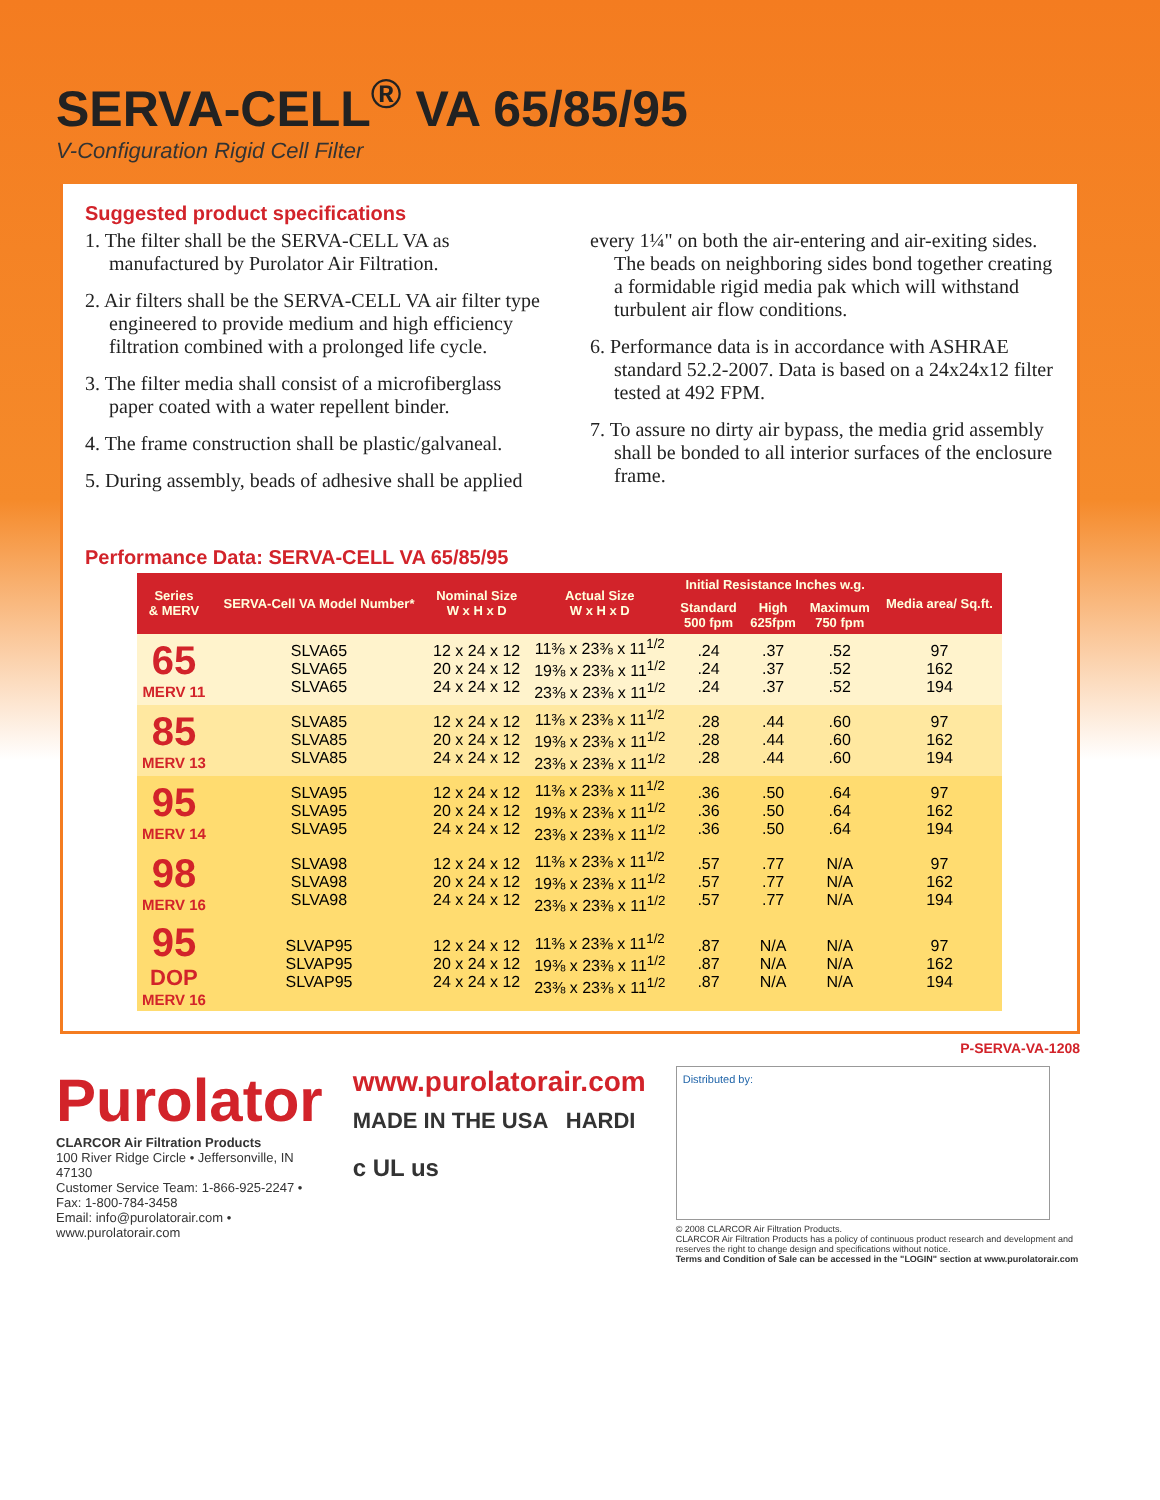SERVA-CELL<sup>®</sup> VA 65/85/95
V-Configuration Rigid Cell Filter
Suggested product specifications
1. The filter shall be the SERVA-CELL VA as manufactured by Purolator Air Filtration.
2. Air filters shall be the SERVA-CELL VA air filter type engineered to provide medium and high efficiency filtration combined with a prolonged life cycle.
3. The filter media shall consist of a microfiberglass paper coated with a water repellent binder.
4. The frame construction shall be plastic/galvaneal.
5. During assembly, beads of adhesive shall be applied
every 1¼" on both the air-entering and air-exiting sides. The beads on neighboring sides bond together creating a formidable rigid media pak which will withstand turbulent air flow conditions.
6. Performance data is in accordance with ASHRAE standard 52.2-2007. Data is based on a 24x24x12 filter tested at 492 FPM.
7. To assure no dirty air bypass, the media grid assembly shall be bonded to all interior surfaces of the enclosure frame.
Performance Data: SERVA-CELL VA 65/85/95
| Series & MERV | SERVA-Cell VA Model Number* | Nominal Size W x H x D | Actual Size W x H x D | Initial Resistance Inches w.g. | | | Media area/ Sq.ft. |
| --- | --- | --- | --- | --- | --- | --- | --- |
| | | | | Standard 500 fpm | High 625fpm | Maximum 750 fpm | |
| 65 MERV 11 | SLVA65 SLVA65 SLVA65 | 12 x 24 x 12 20 x 24 x 12 24 x 24 x 12 | 11⅜ x 23⅜ x 11<sup>1/2</sup> 19⅜ x 23⅜ x 11<sup>1/2</sup> 23⅜ x 23⅜ x 11<sup>1/2</sup> | .24 .24 .24 | .37 .37 .37 | .52 .52 .52 | 97 162 194 |
| 85 MERV 13 | SLVA85 SLVA85 SLVA85 | 12 x 24 x 12 20 x 24 x 12 24 x 24 x 12 | 11⅜ x 23⅜ x 11<sup>1/2</sup> 19⅜ x 23⅜ x 11<sup>1/2</sup> 23⅜ x 23⅜ x 11<sup>1/2</sup> | .28 .28 .28 | .44 .44 .44 | .60 .60 .60 | 97 162 194 |
| 95 MERV 14 | SLVA95 SLVA95 SLVA95 | 12 x 24 x 12 20 x 24 x 12 24 x 24 x 12 | 11⅜ x 23⅜ x 11<sup>1/2</sup> 19⅜ x 23⅜ x 11<sup>1/2</sup> 23⅜ x 23⅜ x 11<sup>1/2</sup> | .36 .36 .36 | .50 .50 .50 | .64 .64 .64 | 97 162 194 |
| 98 MERV 16 | SLVA98 SLVA98 SLVA98 | 12 x 24 x 12 20 x 24 x 12 24 x 24 x 12 | 11⅜ x 23⅜ x 11<sup>1/2</sup> 19⅜ x 23⅜ x 11<sup>1/2</sup> 23⅜ x 23⅜ x 11<sup>1/2</sup> | .57 .57 .57 | .77 .77 .77 | N/A N/A N/A | 97 162 194 |
| 95 DOP MERV 16 | SLVAP95 SLVAP95 SLVAP95 | 12 x 24 x 12 20 x 24 x 12 24 x 24 x 12 | 11⅜ x 23⅜ x 11<sup>1/2</sup> 19⅜ x 23⅜ x 11<sup>1/2</sup> 23⅜ x 23⅜ x 11<sup>1/2</sup> | .87 .87 .87 | N/A N/A N/A | N/A N/A N/A | 97 162 194 |
P-SERVA-VA-1208
Purolator
CLARCOR Air Filtration Products
100 River Ridge Circle • Jeffersonville, IN 47130
Customer Service Team: 1-866-925-2247 • Fax: 1-800-784-3458
Email: info@purolatorair.com • www.purolatorair.com
www.purolatorair.com
MADE IN THE USA HARDI
c UL us
Distributed by:
© 2008 CLARCOR Air Filtration Products.
CLARCOR Air Filtration Products has a policy of continuous product research and development and reserves the right to change design and specifications without notice.
Terms and Condition of Sale can be accessed in the "LOGIN" section at www.purolatorair.com